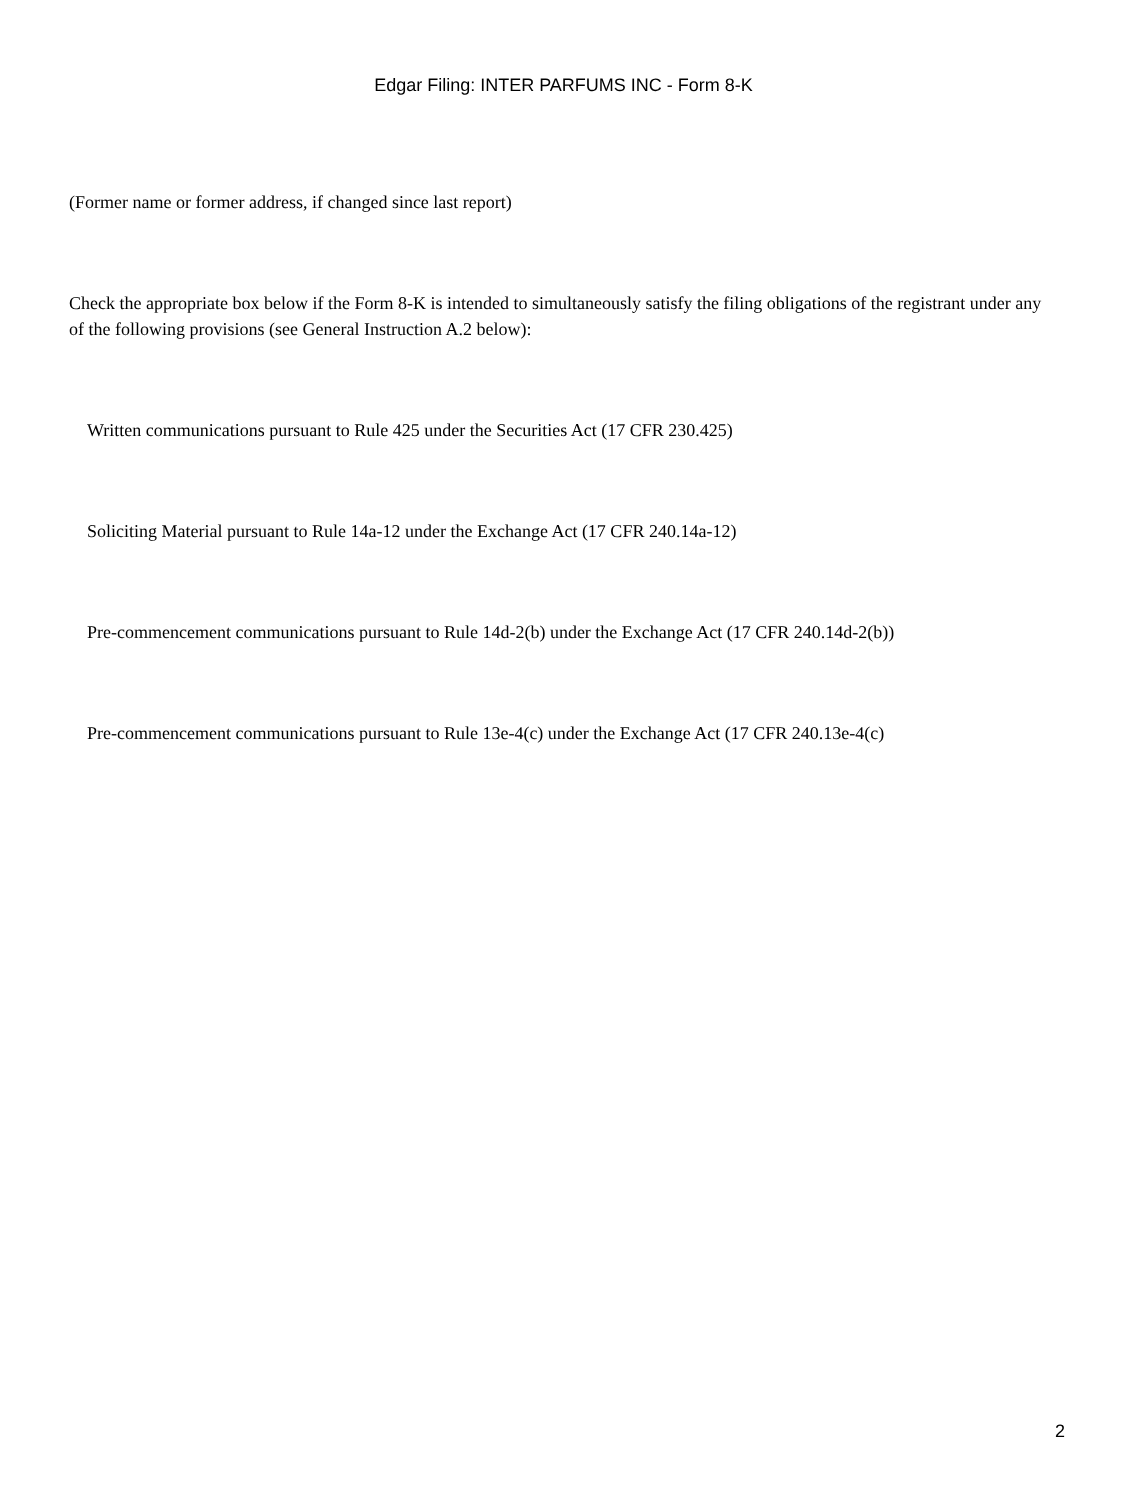Edgar Filing: INTER PARFUMS INC - Form 8-K
(Former name or former address, if changed since last report)
Check the appropriate box below if the Form 8-K is intended to simultaneously satisfy the filing obligations of the registrant under any of the following provisions (see General Instruction A.2 below):
Written communications pursuant to Rule 425 under the Securities Act (17 CFR 230.425)
Soliciting Material pursuant to Rule 14a-12 under the Exchange Act (17 CFR 240.14a-12)
Pre-commencement communications pursuant to Rule 14d-2(b) under the Exchange Act (17 CFR 240.14d-2(b))
Pre-commencement communications pursuant to Rule 13e-4(c) under the Exchange Act (17 CFR 240.13e-4(c)
2